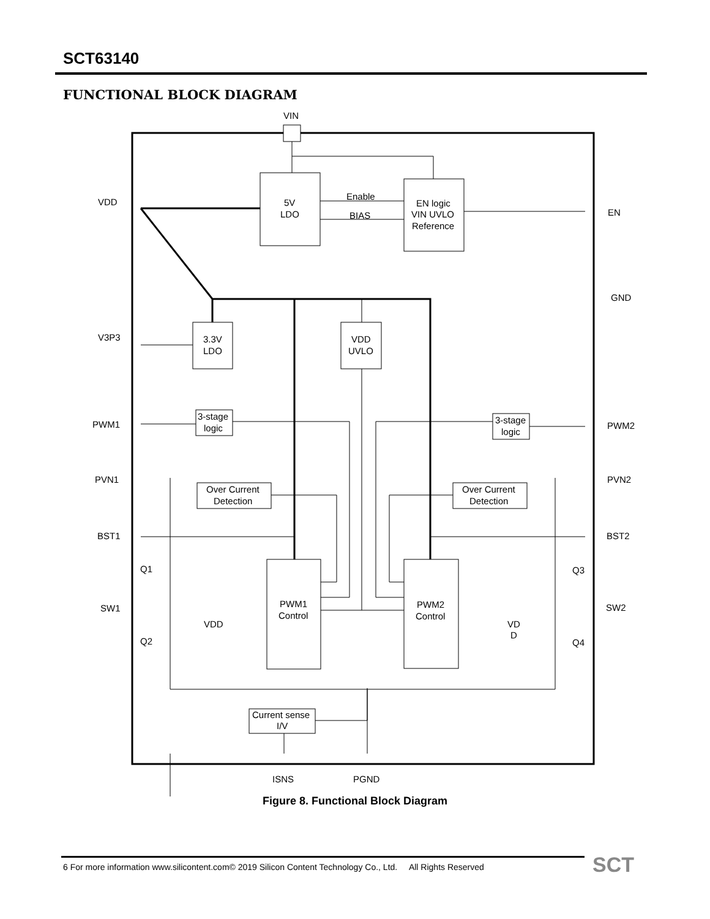SCT63140
FUNCTIONAL BLOCK DIAGRAM
VIN
VDD
EN
GND
5V
LDO
Enable
BIAS
EN logic
VIN UVLO
Reference
V3P3
3.3V
LDO
VDD
UVLO
PWM1
3-stage
logic
3-stage
logic
PWM2
PVN1
PVN2
Over Current
Detection
Over Current
Detection
BST1
BST2
Q1
Q3
SW1
SW2
PWM1
Control
PWM2
Control
VDD
VD
D
Q2
Q4
Current sense
I/V
ISNS
PGND
Figure 8. Functional Block Diagram
6 For more information www.silicontent.com© 2019 Silicon Content Technology Co., Ltd. All Rights Reserved
SCT